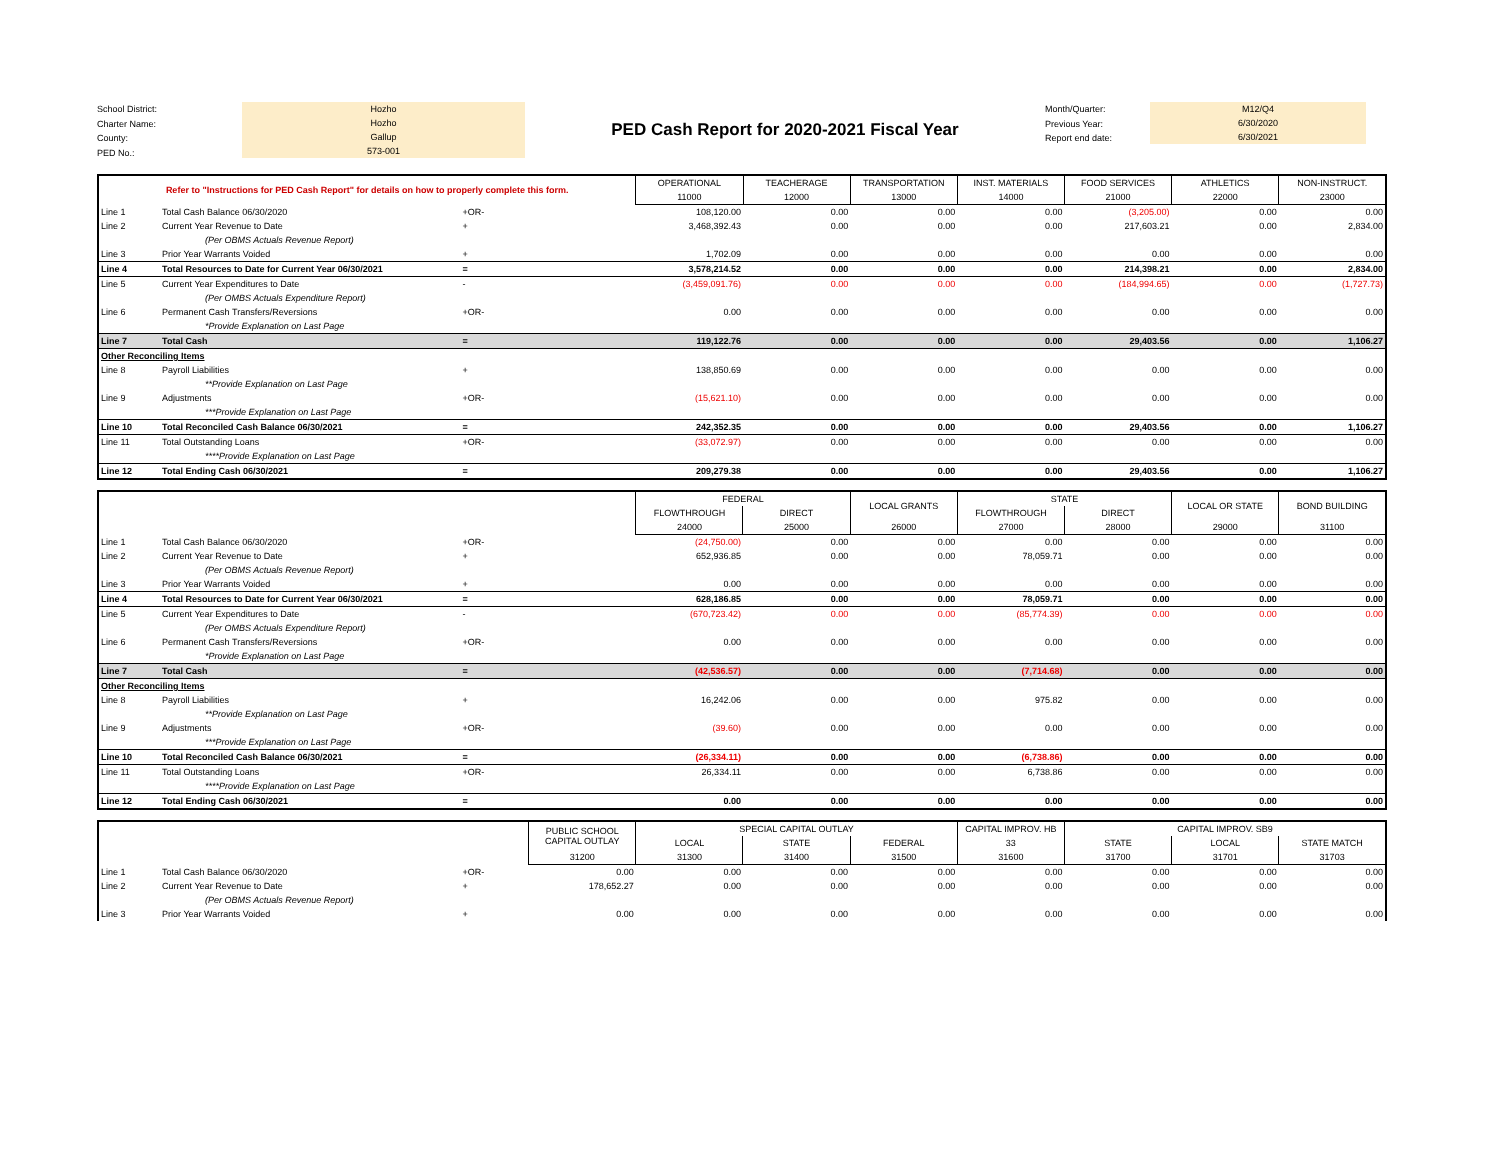School District:
Charter Name:
County:
PED No.:
Hozho
Hozho
Gallup
573-001
PED Cash Report for 2020-2021 Fiscal Year
Month/Quarter:
Previous Year:
Report end date:
M12/Q4
6/30/2020
6/30/2021
| Refer to "Instructions for PED Cash Report" for details on how to properly complete this form. | | | OPERATIONAL | TEACHERAGE | TRANSPORTATION | INST. MATERIALS | FOOD SERVICES | ATHLETICS | NON-INSTRUCT. |
| --- | --- | --- | --- | --- | --- | --- | --- | --- | --- |
| | | | 11000 | 12000 | 13000 | 14000 | 21000 | 22000 | 23000 |
| Line 1 | Total Cash Balance 06/30/2020 | +OR- | 108,120.00 | 0.00 | 0.00 | 0.00 | (3,205.00) | 0.00 | 0.00 |
| Line 2 | Current Year Revenue to Date | + | 3,468,392.43 | 0.00 | 0.00 | 0.00 | 217,603.21 | 0.00 | 2,834.00 |
| | (Per OBMS Actuals Revenue Report) | | | | | | | | |
| Line 3 | Prior Year Warrants Voided | + | 1,702.09 | 0.00 | 0.00 | 0.00 | 0.00 | 0.00 | 0.00 |
| Line 4 | Total Resources to Date for Current Year 06/30/2021 | = | 3,578,214.52 | 0.00 | 0.00 | 0.00 | 214,398.21 | 0.00 | 2,834.00 |
| Line 5 | Current Year Expenditures to Date | - | (3,459,091.76) | 0.00 | 0.00 | 0.00 | (184,994.65) | 0.00 | (1,727.73) |
| | (Per OMBS Actuals Expenditure Report) | | | | | | | | |
| Line 6 | Permanent Cash Transfers/Reversions | +OR- | 0.00 | 0.00 | 0.00 | 0.00 | 0.00 | 0.00 | 0.00 |
| | *Provide Explanation on Last Page | | | | | | | | |
| Line 7 | Total Cash | = | 119,122.76 | 0.00 | 0.00 | 0.00 | 29,403.56 | 0.00 | 1,106.27 |
| Other Reconciling Items | | | | | | | | | |
| Line 8 | Payroll Liabilities | + | 138,850.69 | 0.00 | 0.00 | 0.00 | 0.00 | 0.00 | 0.00 |
| | **Provide Explanation on Last Page | | | | | | | | |
| Line 9 | Adjustments | +OR- | (15,621.10) | 0.00 | 0.00 | 0.00 | 0.00 | 0.00 | 0.00 |
| | ***Provide Explanation on Last Page | | | | | | | | |
| Line 10 | Total Reconciled Cash Balance 06/30/2021 | = | 242,352.35 | 0.00 | 0.00 | 0.00 | 29,403.56 | 0.00 | 1,106.27 |
| Line 11 | Total Outstanding Loans | +OR- | (33,072.97) | 0.00 | 0.00 | 0.00 | 0.00 | 0.00 | 0.00 |
| | ****Provide Explanation on Last Page | | | | | | | | |
| Line 12 | Total Ending Cash 06/30/2021 | = | 209,279.38 | 0.00 | 0.00 | 0.00 | 29,403.56 | 0.00 | 1,106.27 |
| | | | FEDERAL | | LOCAL GRANTS | STATE | | LOCAL OR STATE | BOND BUILDING |
| --- | --- | --- | --- | --- | --- | --- | --- | --- | --- |
| | | | FLOWTHROUGH | DIRECT | | FLOWTHROUGH | DIRECT | | |
| | | | 24000 | 25000 | 26000 | 27000 | 28000 | 29000 | 31100 |
| Line 1 | Total Cash Balance 06/30/2020 | +OR- | (24,750.00) | 0.00 | 0.00 | 0.00 | 0.00 | 0.00 | 0.00 |
| Line 2 | Current Year Revenue to Date | + | 652,936.85 | 0.00 | 0.00 | 78,059.71 | 0.00 | 0.00 | 0.00 |
| | (Per OBMS Actuals Revenue Report) | | | | | | | | |
| Line 3 | Prior Year Warrants Voided | + | 0.00 | 0.00 | 0.00 | 0.00 | 0.00 | 0.00 | 0.00 |
| Line 4 | Total Resources to Date for Current Year 06/30/2021 | = | 628,186.85 | 0.00 | 0.00 | 78,059.71 | 0.00 | 0.00 | 0.00 |
| Line 5 | Current Year Expenditures to Date | - | (670,723.42) | 0.00 | 0.00 | (85,774.39) | 0.00 | 0.00 | 0.00 |
| | (Per OMBS Actuals Expenditure Report) | | | | | | | | |
| Line 6 | Permanent Cash Transfers/Reversions | +OR- | 0.00 | 0.00 | 0.00 | 0.00 | 0.00 | 0.00 | 0.00 |
| | *Provide Explanation on Last Page | | | | | | | | |
| Line 7 | Total Cash | = | (42,536.57) | 0.00 | 0.00 | (7,714.68) | 0.00 | 0.00 | 0.00 |
| Other Reconciling Items | | | | | | | | | |
| Line 8 | Payroll Liabilities | + | 16,242.06 | 0.00 | 0.00 | 975.82 | 0.00 | 0.00 | 0.00 |
| | **Provide Explanation on Last Page | | | | | | | | |
| Line 9 | Adjustments | +OR- | (39.60) | 0.00 | 0.00 | 0.00 | 0.00 | 0.00 | 0.00 |
| | ***Provide Explanation on Last Page | | | | | | | | |
| Line 10 | Total Reconciled Cash Balance 06/30/2021 | = | (26,334.11) | 0.00 | 0.00 | (6,738.86) | 0.00 | 0.00 | 0.00 |
| Line 11 | Total Outstanding Loans | +OR- | 26,334.11 | 0.00 | 0.00 | 6,738.86 | 0.00 | 0.00 | 0.00 |
| | ****Provide Explanation on Last Page | | | | | | | | |
| Line 12 | Total Ending Cash 06/30/2021 | = | 0.00 | 0.00 | 0.00 | 0.00 | 0.00 | 0.00 | 0.00 |
| | | | PUBLIC SCHOOL CAPITAL OUTLAY | SPECIAL CAPITAL OUTLAY | | | CAPITAL IMPROV. HB | CAPITAL IMPROV. SB9 | | |
| --- | --- | --- | --- | --- | --- | --- | --- | --- | --- | --- |
| | | | | LOCAL | STATE | FEDERAL | 33 | STATE | LOCAL | STATE MATCH |
| | | | 31200 | 31300 | 31400 | 31500 | 31600 | 31700 | 31701 | 31703 |
| Line 1 | Total Cash Balance 06/30/2020 | +OR- | 0.00 | 0.00 | 0.00 | 0.00 | 0.00 | 0.00 | 0.00 | 0.00 |
| Line 2 | Current Year Revenue to Date | + | 178,652.27 | 0.00 | 0.00 | 0.00 | 0.00 | 0.00 | 0.00 | 0.00 |
| | (Per OBMS Actuals Revenue Report) | | | | | | | | | |
| Line 3 | Prior Year Warrants Voided | + | 0.00 | 0.00 | 0.00 | 0.00 | 0.00 | 0.00 | 0.00 | 0.00 |